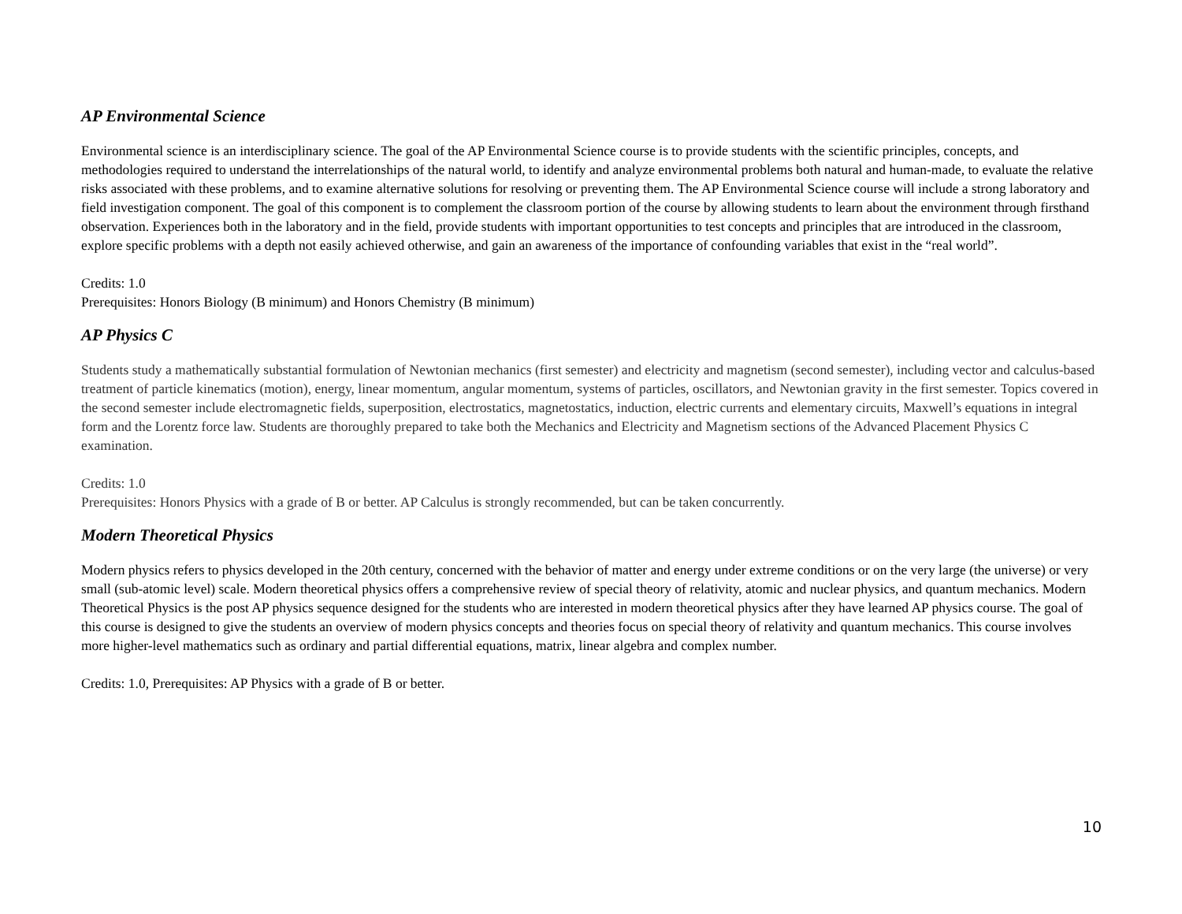AP Environmental Science
Environmental science is an interdisciplinary science. The goal of the AP Environmental Science course is to provide students with the scientific principles, concepts, and methodologies required to understand the interrelationships of the natural world, to identify and analyze environmental problems both natural and human-made, to evaluate the relative risks associated with these problems, and to examine alternative solutions for resolving or preventing them. The AP Environmental Science course will include a strong laboratory and field investigation component. The goal of this component is to complement the classroom portion of the course by allowing students to learn about the environment through firsthand observation. Experiences both in the laboratory and in the field, provide students with important opportunities to test concepts and principles that are introduced in the classroom, explore specific problems with a depth not easily achieved otherwise, and gain an awareness of the importance of confounding variables that exist in the “real world”.
Credits: 1.0
Prerequisites: Honors Biology (B minimum) and Honors Chemistry (B minimum)
AP Physics C
Students study a mathematically substantial formulation of Newtonian mechanics (first semester) and electricity and magnetism (second semester), including vector and calculus-based treatment of particle kinematics (motion), energy, linear momentum, angular momentum, systems of particles, oscillators, and Newtonian gravity in the first semester. Topics covered in the second semester include electromagnetic fields, superposition, electrostatics, magnetostatics, induction, electric currents and elementary circuits, Maxwell’s equations in integral form and the Lorentz force law. Students are thoroughly prepared to take both the Mechanics and Electricity and Magnetism sections of the Advanced Placement Physics C examination.
Credits: 1.0
Prerequisites: Honors Physics with a grade of B or better. AP Calculus is strongly recommended, but can be taken concurrently.
Modern Theoretical Physics
Modern physics refers to physics developed in the 20th century, concerned with the behavior of matter and energy under extreme conditions or on the very large (the universe) or very small (sub-atomic level) scale. Modern theoretical physics offers a comprehensive review of special theory of relativity, atomic and nuclear physics, and quantum mechanics. Modern Theoretical Physics is the post AP physics sequence designed for the students who are interested in modern theoretical physics after they have learned AP physics course. The goal of this course is designed to give the students an overview of modern physics concepts and theories focus on special theory of relativity and quantum mechanics. This course involves more higher-level mathematics such as ordinary and partial differential equations, matrix, linear algebra and complex number.
Credits: 1.0, Prerequisites: AP Physics with a grade of B or better.
10